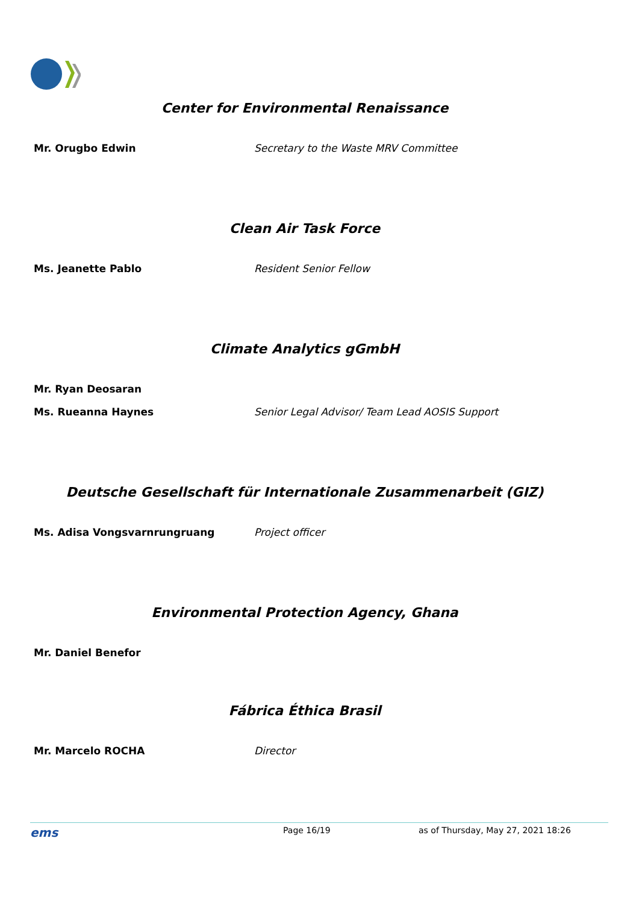Center for Environmental Renaissance
Mr. Orugbo Edwin Secretary to the Waste MRV Committee
Clean Air Task Force
Ms. Jeanette Pablo Resident Senior Fellow
Climate Analytics gGmbH
Mr. Ryan Deosaran
Ms. Rueanna Haynes Senior Legal Advisor/ Team Lead AOSIS Support
Deutsche Gesellschaft für Internationale Zusammenarbeit (GIZ)
Ms. Adisa Vongsvarnrungruang Project officer
Environmental Protection Agency, Ghana
Mr. Daniel Benefor
Fábrica Éthica Brasil
Mr. Marcelo ROCHA Director
ems Page 16/19 as of Thursday, May 27, 2021 18:26